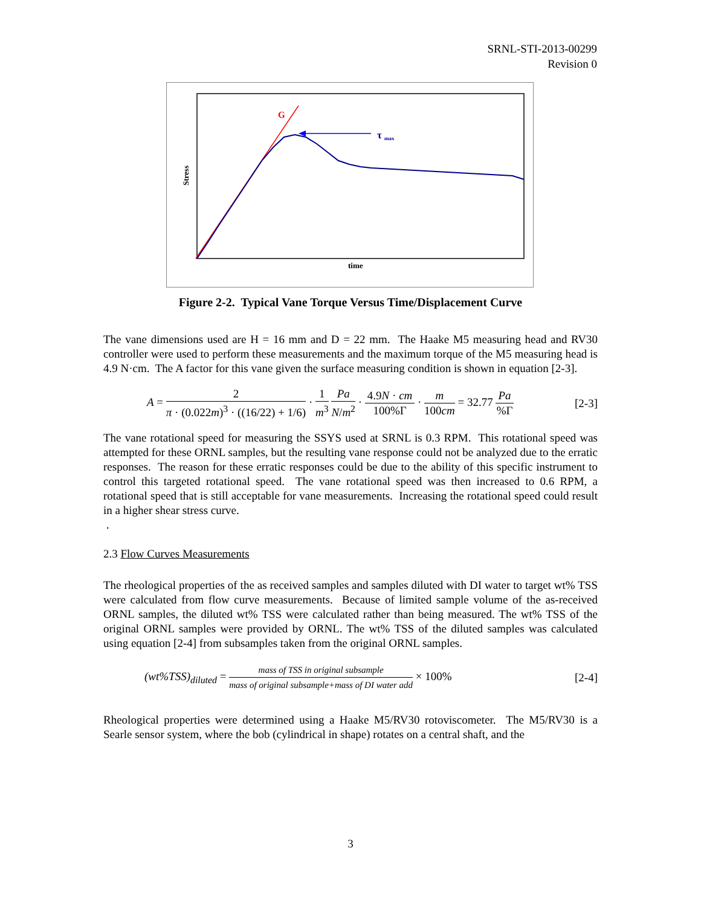SRNL-STI-2013-00299
Revision 0
G
τ
max
Stress
time
Figure 2-2. Typical Vane Torque Versus Time/Displacement Curve
The vane dimensions used are H = 16 mm and D = 22 mm. The Haake M5 measuring head and RV30 controller were used to perform these measurements and the maximum torque of the M5 measuring head is 4.9 N·cm. The A factor for this vane given the surface measuring condition is shown in equation [2-3].
A = 2 π · (0.022m)<sup>3</sup> · ((16/22) + 1/6) · 1 m<sup>3</sup> Pa N/m<sup>2</sup> · 4.9N · cm 100%Γ · m 100cm = 32.77 Pa%Γ
[2-3]
The vane rotational speed for measuring the SSYS used at SRNL is 0.3 RPM. This rotational speed was attempted for these ORNL samples, but the resulting vane response could not be analyzed due to the erratic responses. The reason for these erratic responses could be due to the ability of this specific instrument to control this targeted rotational speed. The vane rotational speed was then increased to 0.6 RPM, a rotational speed that is still acceptable for vane measurements. Increasing the rotational speed could result in a higher shear stress curve.
.
2.3 Flow Curves Measurements
The rheological properties of the as received samples and samples diluted with DI water to target wt% TSS were calculated from flow curve measurements. Because of limited sample volume of the as-received ORNL samples, the diluted wt% TSS were calculated rather than being measured. The wt% TSS of the original ORNL samples were provided by ORNL. The wt% TSS of the diluted samples was calculated using equation [2-4] from subsamples taken from the original ORNL samples.
(wt%TSS)<sub>diluted</sub> = mass of TSS in original subsample mass of original subsample+mass of DI water add × 100%
[2-4]
Rheological properties were determined using a Haake M5/RV30 rotoviscometer. The M5/RV30 is a Searle sensor system, where the bob (cylindrical in shape) rotates on a central shaft, and the
3